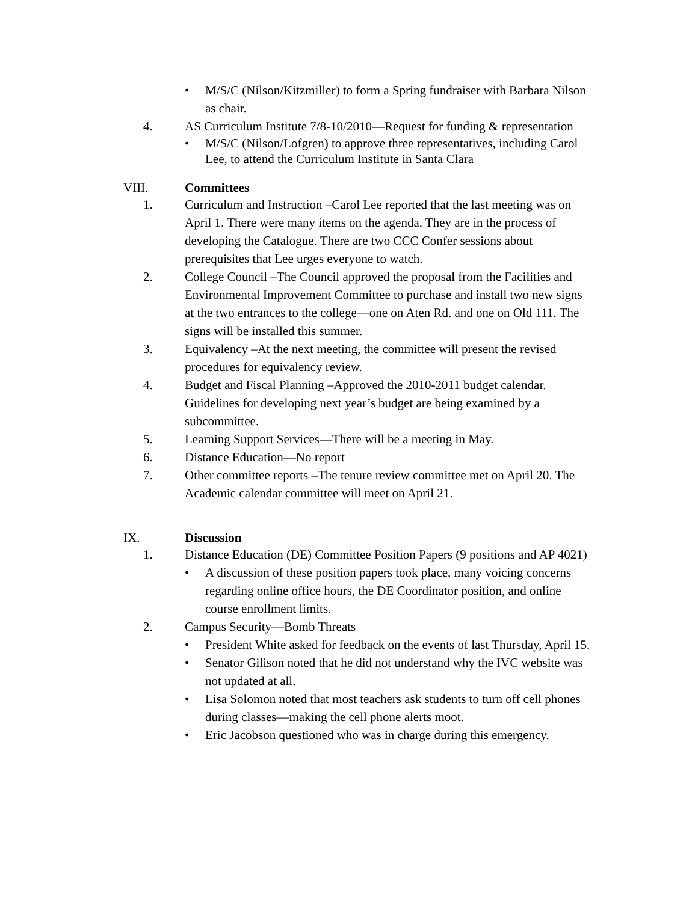• M/S/C (Nilson/Kitzmiller) to form a Spring fundraiser with Barbara Nilson as chair.
4. AS Curriculum Institute 7/8-10/2010—Request for funding & representation
• M/S/C (Nilson/Lofgren) to approve three representatives, including Carol Lee, to attend the Curriculum Institute in Santa Clara
VIII. Committees
1. Curriculum and Instruction –Carol Lee reported that the last meeting was on April 1. There were many items on the agenda. They are in the process of developing the Catalogue. There are two CCC Confer sessions about prerequisites that Lee urges everyone to watch.
2. College Council –The Council approved the proposal from the Facilities and Environmental Improvement Committee to purchase and install two new signs at the two entrances to the college—one on Aten Rd. and one on Old 111. The signs will be installed this summer.
3. Equivalency –At the next meeting, the committee will present the revised procedures for equivalency review.
4. Budget and Fiscal Planning –Approved the 2010-2011 budget calendar. Guidelines for developing next year’s budget are being examined by a subcommittee.
5. Learning Support Services—There will be a meeting in May.
6. Distance Education—No report
7. Other committee reports –The tenure review committee met on April 20. The Academic calendar committee will meet on April 21.
IX. Discussion
1. Distance Education (DE) Committee Position Papers (9 positions and AP 4021)
• A discussion of these position papers took place, many voicing concerns regarding online office hours, the DE Coordinator position, and online course enrollment limits.
2. Campus Security—Bomb Threats
• President White asked for feedback on the events of last Thursday, April 15.
• Senator Gilison noted that he did not understand why the IVC website was not updated at all.
• Lisa Solomon noted that most teachers ask students to turn off cell phones during classes—making the cell phone alerts moot.
• Eric Jacobson questioned who was in charge during this emergency.